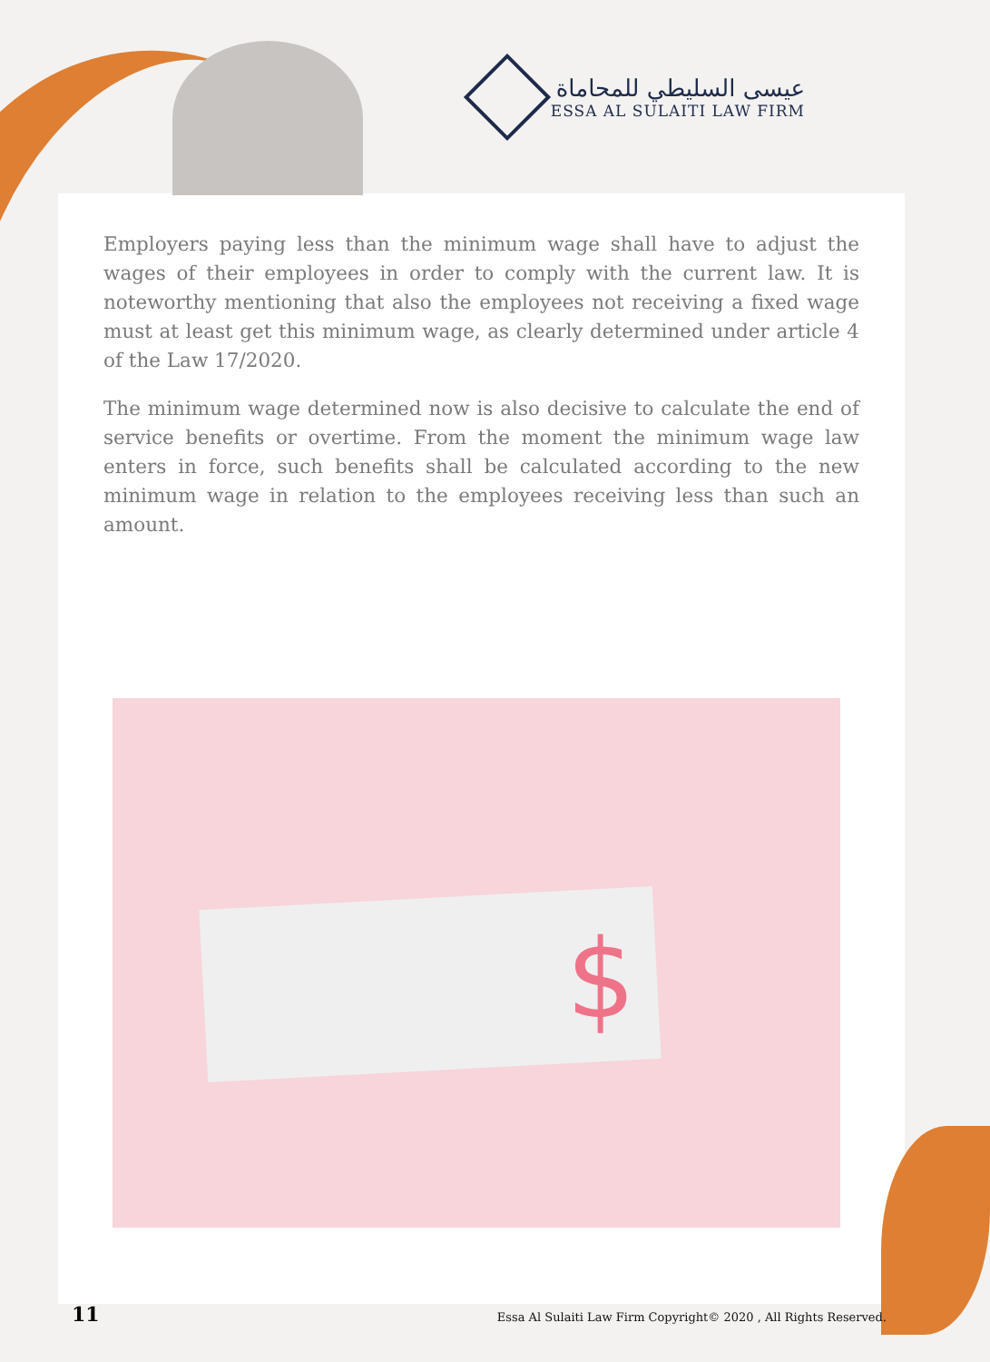عيسى السليطي للمحاماة
ESSA AL SULAITI LAW FIRM
Employers paying less than the minimum wage shall have to adjust the wages of their employees in order to comply with the current law. It is noteworthy mentioning that also the employees not receiving a fixed wage must at least get this minimum wage, as clearly determined under article 4 of the Law 17/2020.
The minimum wage determined now is also decisive to calculate the end of service benefits or overtime. From the moment the minimum wage law enters in force, such benefits shall be calculated according to the new minimum wage in relation to the employees receiving less than such an amount.
$
11 Essa Al Sulaiti Law Firm Copyright© 2020 , All Rights Reserved.